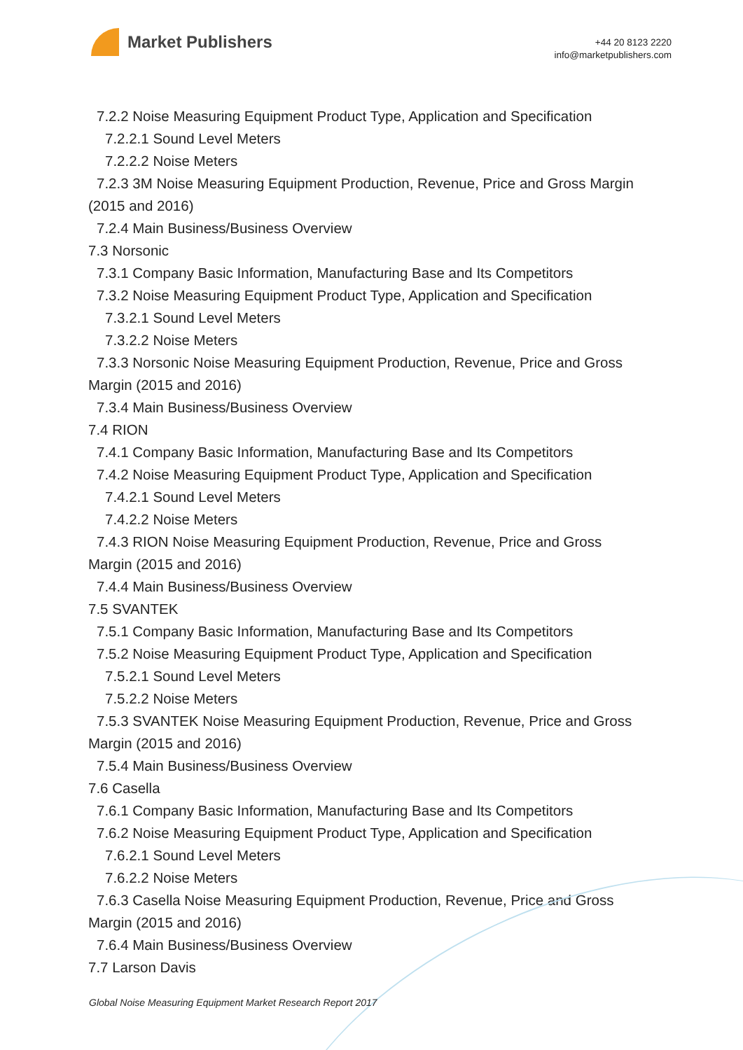Market Publishers
+44 20 8123 2220
info@marketpublishers.com
7.2.2 Noise Measuring Equipment Product Type, Application and Specification
7.2.2.1 Sound Level Meters
7.2.2.2 Noise Meters
7.2.3 3M Noise Measuring Equipment Production, Revenue, Price and Gross Margin
(2015 and 2016)
7.2.4 Main Business/Business Overview
7.3 Norsonic
7.3.1 Company Basic Information, Manufacturing Base and Its Competitors
7.3.2 Noise Measuring Equipment Product Type, Application and Specification
7.3.2.1 Sound Level Meters
7.3.2.2 Noise Meters
7.3.3 Norsonic Noise Measuring Equipment Production, Revenue, Price and Gross
Margin (2015 and 2016)
7.3.4 Main Business/Business Overview
7.4 RION
7.4.1 Company Basic Information, Manufacturing Base and Its Competitors
7.4.2 Noise Measuring Equipment Product Type, Application and Specification
7.4.2.1 Sound Level Meters
7.4.2.2 Noise Meters
7.4.3 RION Noise Measuring Equipment Production, Revenue, Price and Gross
Margin (2015 and 2016)
7.4.4 Main Business/Business Overview
7.5 SVANTEK
7.5.1 Company Basic Information, Manufacturing Base and Its Competitors
7.5.2 Noise Measuring Equipment Product Type, Application and Specification
7.5.2.1 Sound Level Meters
7.5.2.2 Noise Meters
7.5.3 SVANTEK Noise Measuring Equipment Production, Revenue, Price and Gross
Margin (2015 and 2016)
7.5.4 Main Business/Business Overview
7.6 Casella
7.6.1 Company Basic Information, Manufacturing Base and Its Competitors
7.6.2 Noise Measuring Equipment Product Type, Application and Specification
7.6.2.1 Sound Level Meters
7.6.2.2 Noise Meters
7.6.3 Casella Noise Measuring Equipment Production, Revenue, Price and Gross
Margin (2015 and 2016)
7.6.4 Main Business/Business Overview
7.7 Larson Davis
Global Noise Measuring Equipment Market Research Report 2017